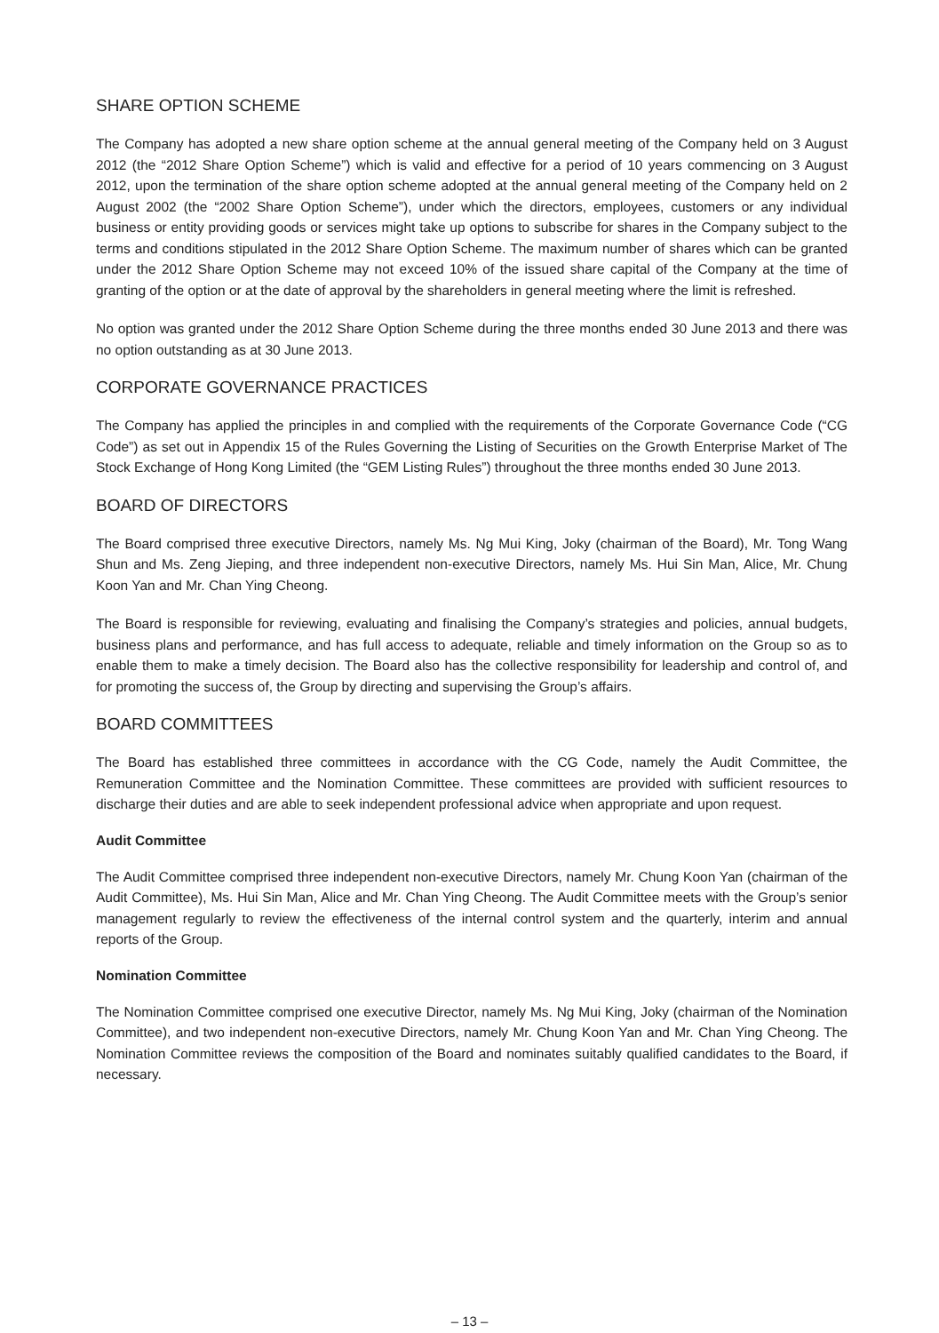SHARE OPTION SCHEME
The Company has adopted a new share option scheme at the annual general meeting of the Company held on 3 August 2012 (the “2012 Share Option Scheme”) which is valid and effective for a period of 10 years commencing on 3 August 2012, upon the termination of the share option scheme adopted at the annual general meeting of the Company held on 2 August 2002 (the “2002 Share Option Scheme”), under which the directors, employees, customers or any individual business or entity providing goods or services might take up options to subscribe for shares in the Company subject to the terms and conditions stipulated in the 2012 Share Option Scheme. The maximum number of shares which can be granted under the 2012 Share Option Scheme may not exceed 10% of the issued share capital of the Company at the time of granting of the option or at the date of approval by the shareholders in general meeting where the limit is refreshed.
No option was granted under the 2012 Share Option Scheme during the three months ended 30 June 2013 and there was no option outstanding as at 30 June 2013.
CORPORATE GOVERNANCE PRACTICES
The Company has applied the principles in and complied with the requirements of the Corporate Governance Code (“CG Code”) as set out in Appendix 15 of the Rules Governing the Listing of Securities on the Growth Enterprise Market of The Stock Exchange of Hong Kong Limited (the “GEM Listing Rules”) throughout the three months ended 30 June 2013.
BOARD OF DIRECTORS
The Board comprised three executive Directors, namely Ms. Ng Mui King, Joky (chairman of the Board), Mr. Tong Wang Shun and Ms. Zeng Jieping, and three independent non-executive Directors, namely Ms. Hui Sin Man, Alice, Mr. Chung Koon Yan and Mr. Chan Ying Cheong.
The Board is responsible for reviewing, evaluating and finalising the Company’s strategies and policies, annual budgets, business plans and performance, and has full access to adequate, reliable and timely information on the Group so as to enable them to make a timely decision. The Board also has the collective responsibility for leadership and control of, and for promoting the success of, the Group by directing and supervising the Group’s affairs.
BOARD COMMITTEES
The Board has established three committees in accordance with the CG Code, namely the Audit Committee, the Remuneration Committee and the Nomination Committee. These committees are provided with sufficient resources to discharge their duties and are able to seek independent professional advice when appropriate and upon request.
Audit Committee
The Audit Committee comprised three independent non-executive Directors, namely Mr. Chung Koon Yan (chairman of the Audit Committee), Ms. Hui Sin Man, Alice and Mr. Chan Ying Cheong. The Audit Committee meets with the Group’s senior management regularly to review the effectiveness of the internal control system and the quarterly, interim and annual reports of the Group.
Nomination Committee
The Nomination Committee comprised one executive Director, namely Ms. Ng Mui King, Joky (chairman of the Nomination Committee), and two independent non-executive Directors, namely Mr. Chung Koon Yan and Mr. Chan Ying Cheong. The Nomination Committee reviews the composition of the Board and nominates suitably qualified candidates to the Board, if necessary.
– 13 –